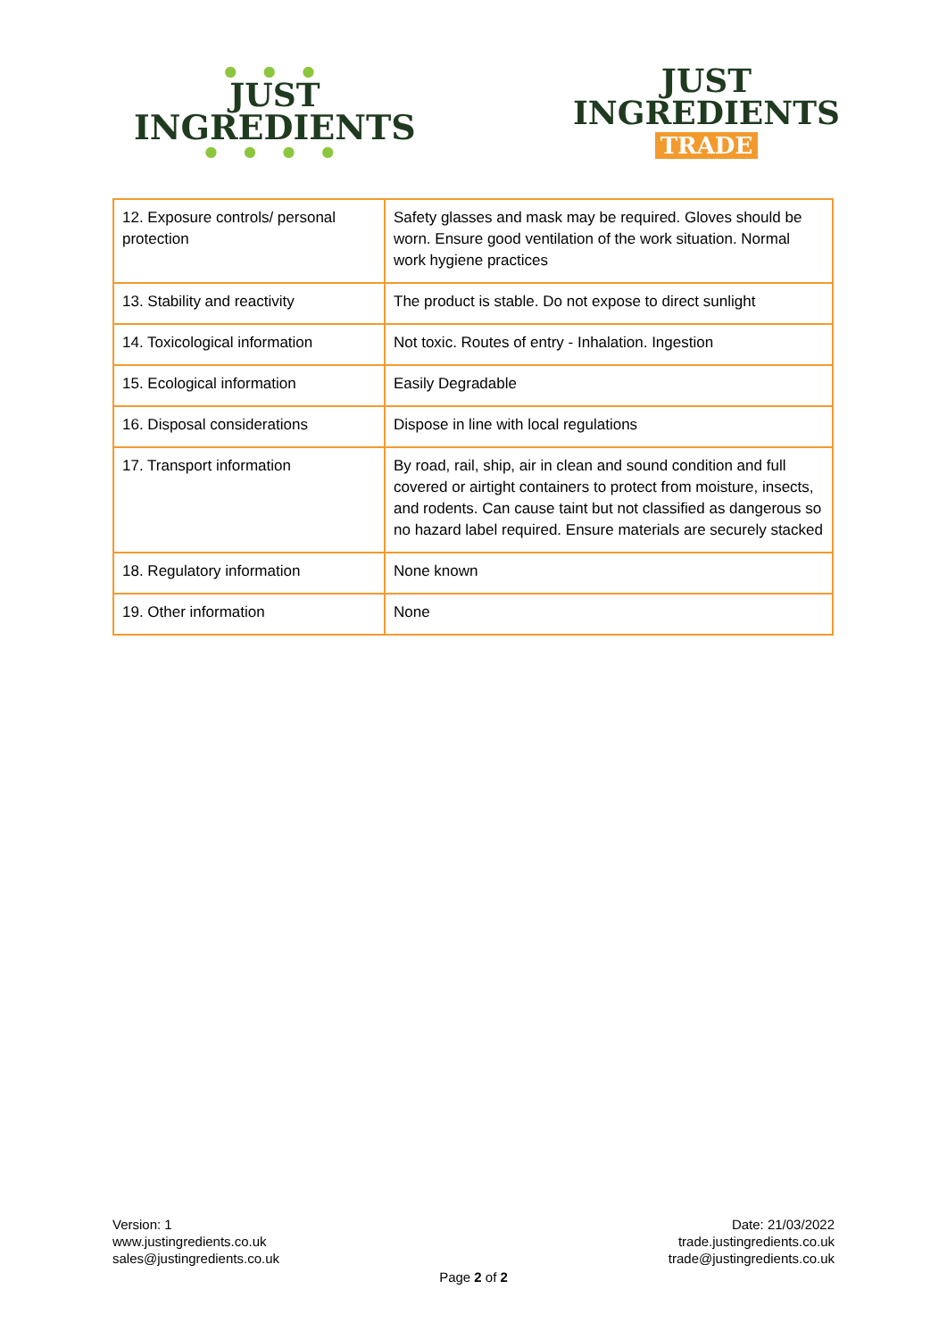● ● ●
JUST
INGREDIENTS
● ● ● ●
JUST
INGREDIENTS
TRADE
| 12. Exposure controls/ personal protection | Safety glasses and mask may be required. Gloves should be worn. Ensure good ventilation of the work situation. Normal work hygiene practices |
| 13. Stability and reactivity | The product is stable. Do not expose to direct sunlight |
| 14. Toxicological information | Not toxic. Routes of entry - Inhalation. Ingestion |
| 15. Ecological information | Easily Degradable |
| 16. Disposal considerations | Dispose in line with local regulations |
| 17. Transport information | By road, rail, ship, air in clean and sound condition and full covered or airtight containers to protect from moisture, insects, and rodents. Can cause taint but not classified as dangerous so no hazard label required. Ensure materials are securely stacked |
| 18. Regulatory information | None known |
| 19. Other information | None |
Version: 1
www.justingredients.co.uk
sales@justingredients.co.uk
Date: 21/03/2022
trade.justingredients.co.uk
trade@justingredients.co.uk
Page 2 of 2